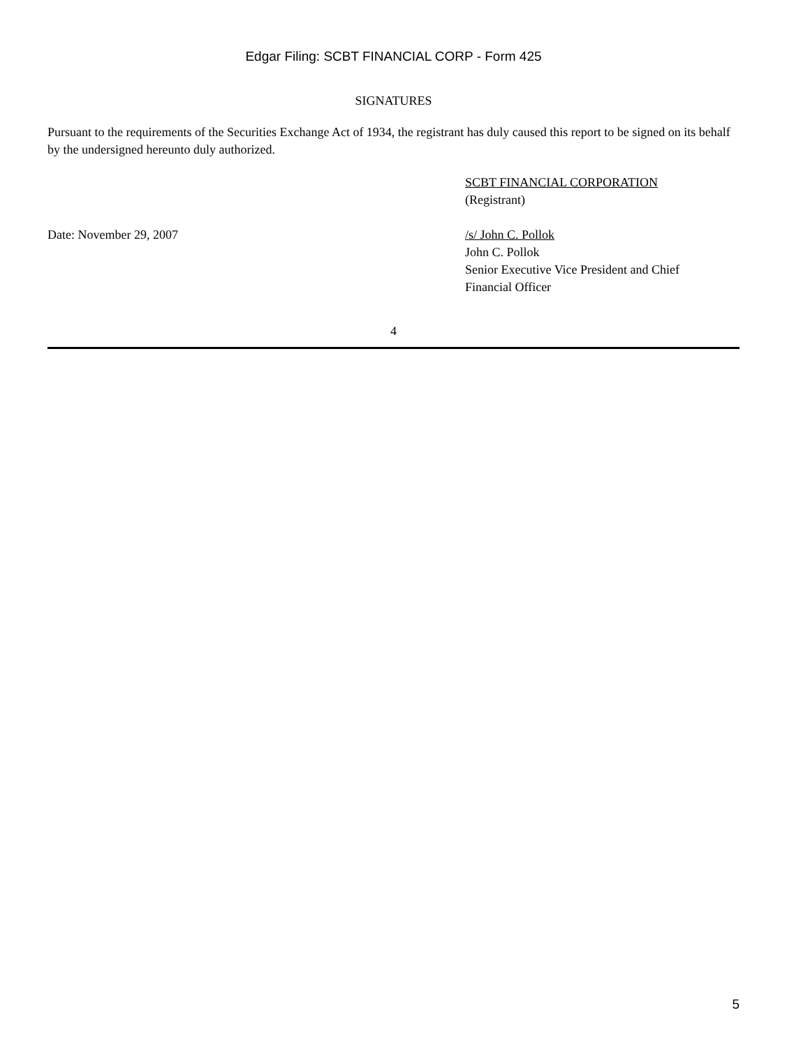Edgar Filing: SCBT FINANCIAL CORP - Form 425
SIGNATURES
Pursuant to the requirements of the Securities Exchange Act of 1934, the registrant has duly caused this report to be signed on its behalf by the undersigned hereunto duly authorized.
SCBT FINANCIAL CORPORATION
(Registrant)
Date: November 29, 2007 /s/ John C. Pollok
John C. Pollok
Senior Executive Vice President and Chief
Financial Officer
4
5